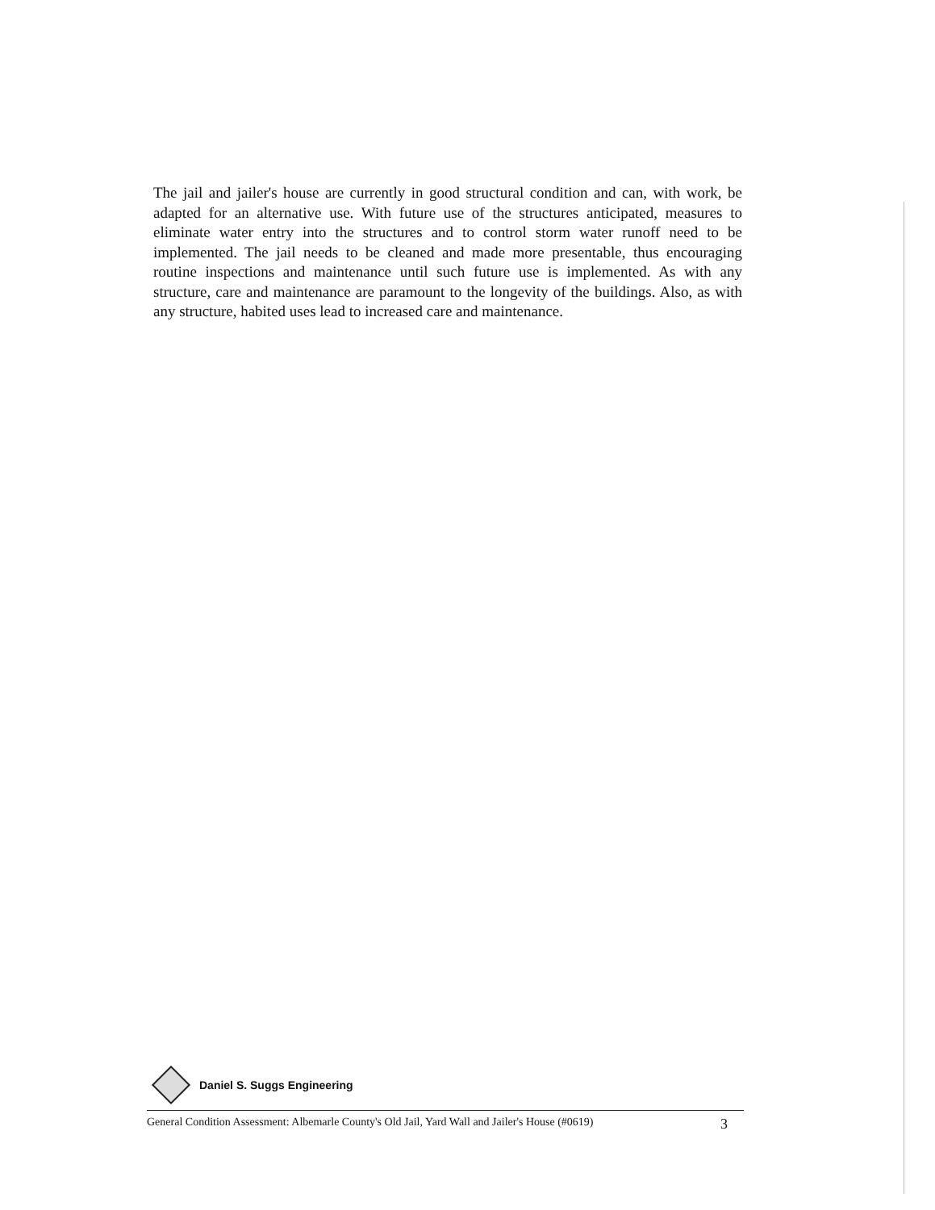The jail and jailer's house are currently in good structural condition and can, with work, be adapted for an alternative use. With future use of the structures anticipated, measures to eliminate water entry into the structures and to control storm water runoff need to be implemented. The jail needs to be cleaned and made more presentable, thus encouraging routine inspections and maintenance until such future use is implemented. As with any structure, care and maintenance are paramount to the longevity of the buildings. Also, as with any structure, habited uses lead to increased care and maintenance.
Daniel S. Suggs Engineering
General Condition Assessment: Albemarle County's Old Jail, Yard Wall and Jailer's House (#0619) 3